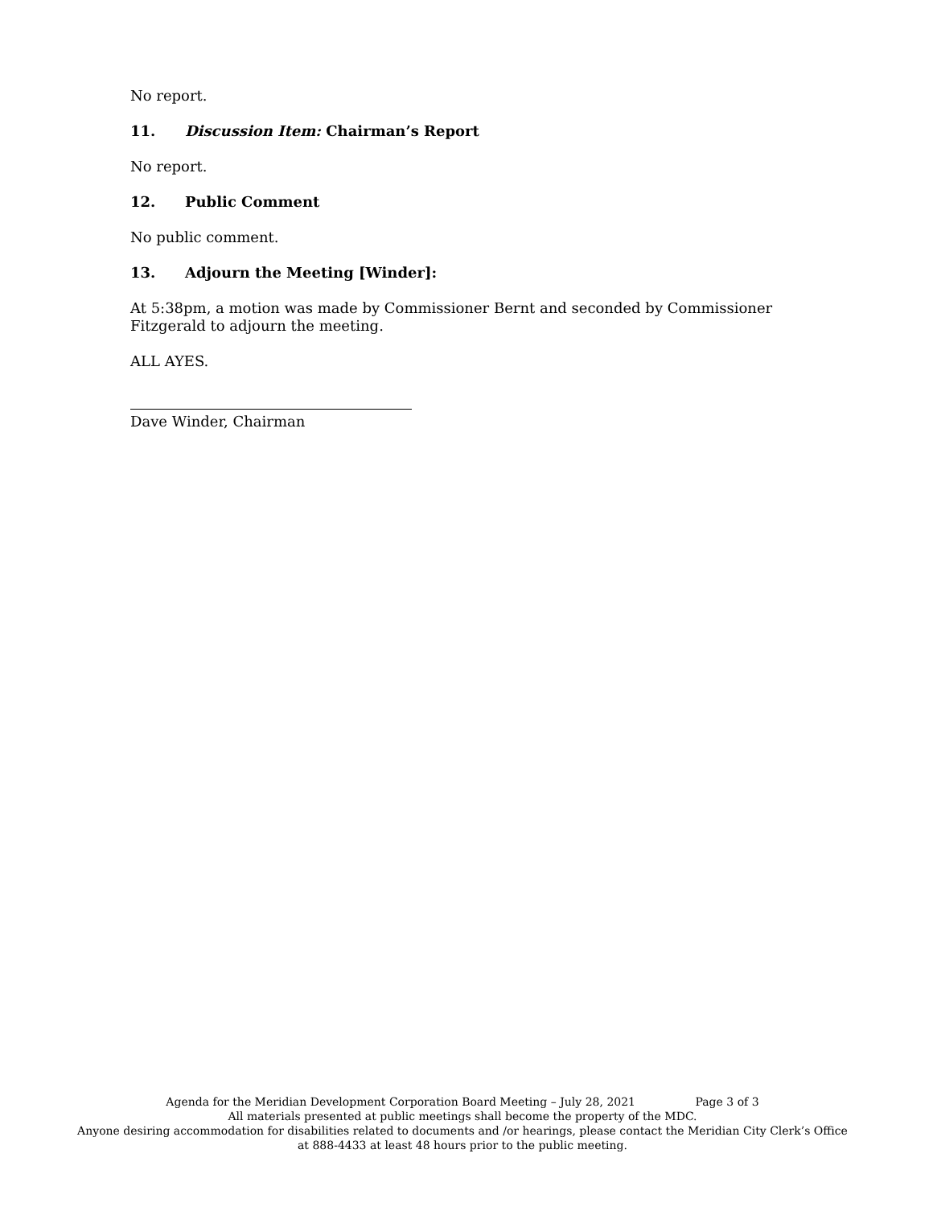No report.
11. Discussion Item: Chairman’s Report
No report.
12. Public Comment
No public comment.
13. Adjourn the Meeting [Winder]:
At 5:38pm, a motion was made by Commissioner Bernt and seconded by Commissioner Fitzgerald to adjourn the meeting.
ALL AYES.
Dave Winder, Chairman
Agenda for the Meridian Development Corporation Board Meeting – July 28, 2021 Page 3 of 3
All materials presented at public meetings shall become the property of the MDC.
Anyone desiring accommodation for disabilities related to documents and /or hearings, please contact the Meridian City Clerk’s Office at 888-4433 at least 48 hours prior to the public meeting.